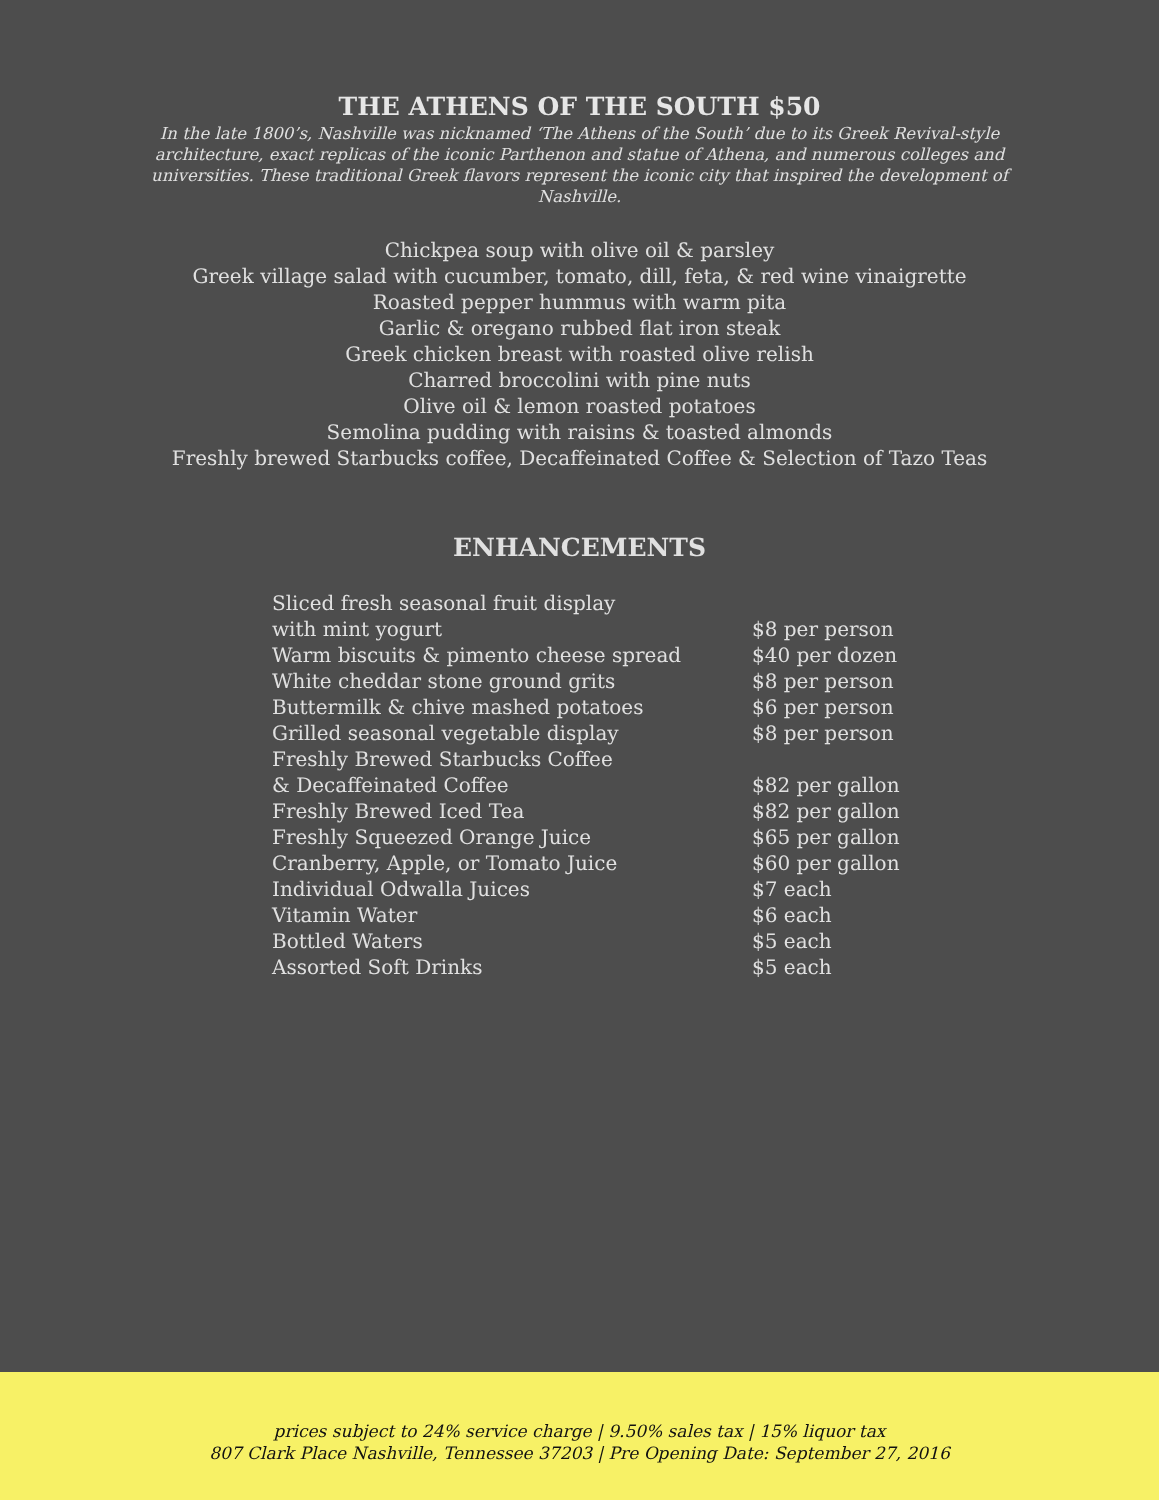THE ATHENS OF THE SOUTH $50
In the late 1800’s, Nashville was nicknamed ‘The Athens of the South’ due to its Greek Revival-style architecture, exact replicas of the iconic Parthenon and statue of Athena, and numerous colleges and universities. These traditional Greek flavors represent the iconic city that inspired the development of Nashville.
Chickpea soup with olive oil & parsley
Greek village salad with cucumber, tomato, dill, feta, & red wine vinaigrette
Roasted pepper hummus with warm pita
Garlic & oregano rubbed flat iron steak
Greek chicken breast with roasted olive relish
Charred broccolini with pine nuts
Olive oil & lemon roasted potatoes
Semolina pudding with raisins & toasted almonds
Freshly brewed Starbucks coffee, Decaffeinated Coffee & Selection of Tazo Teas
ENHANCEMENTS
| Sliced fresh seasonal fruit display with mint yogurt | $8 per person |
| Warm biscuits & pimento cheese spread | $40 per dozen |
| White cheddar stone ground grits | $8 per person |
| Buttermilk & chive mashed potatoes | $6 per person |
| Grilled seasonal vegetable display | $8 per person |
| Freshly Brewed Starbucks Coffee & Decaffeinated Coffee | $82 per gallon |
| Freshly Brewed Iced Tea | $82 per gallon |
| Freshly Squeezed Orange Juice | $65 per gallon |
| Cranberry, Apple, or Tomato Juice | $60 per gallon |
| Individual Odwalla Juices | $7 each |
| Vitamin Water | $6 each |
| Bottled Waters | $5 each |
| Assorted Soft Drinks | $5 each |
prices subject to 24% service charge | 9.50% sales tax | 15% liquor tax
807 Clark Place Nashville, Tennessee 37203 | Pre Opening Date: September 27, 2016